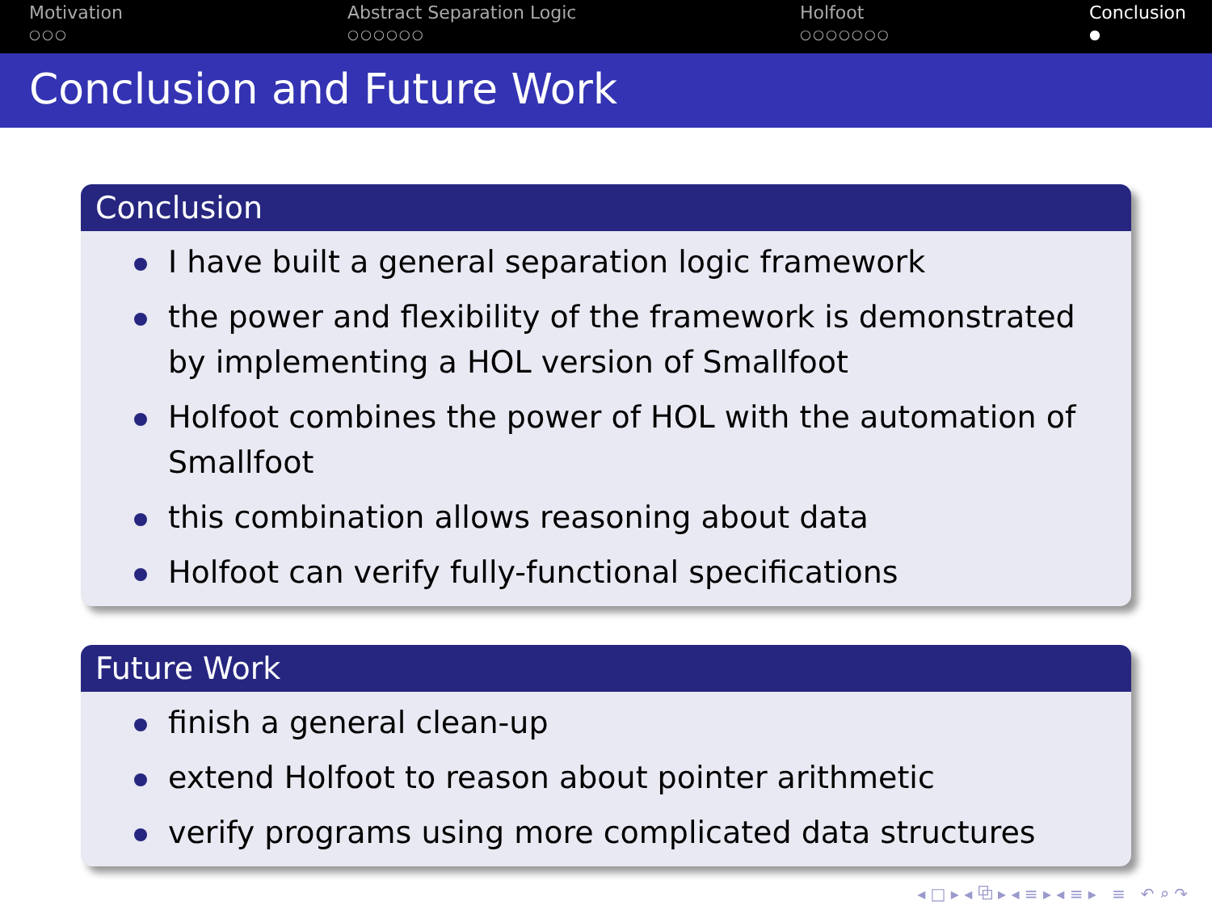Motivation
○○○
Abstract Separation Logic
○○○○○○
Holfoot
○○○○○○○
Conclusion
●
Conclusion and Future Work
Conclusion
I have built a general separation logic framework
the power and flexibility of the framework is demonstrated by implementing a HOL version of Smallfoot
Holfoot combines the power of HOL with the automation of Smallfoot
this combination allows reasoning about data
Holfoot can verify fully-functional specifications
Future Work
finish a general clean-up
extend Holfoot to reason about pointer arithmetic
verify programs using more complicated data structures
◂ □ ▸ ◂ ⧉ ▸ ◂ ≡ ▸ ◂ ≡ ▸ ≡ ↶ ⌕ ↷